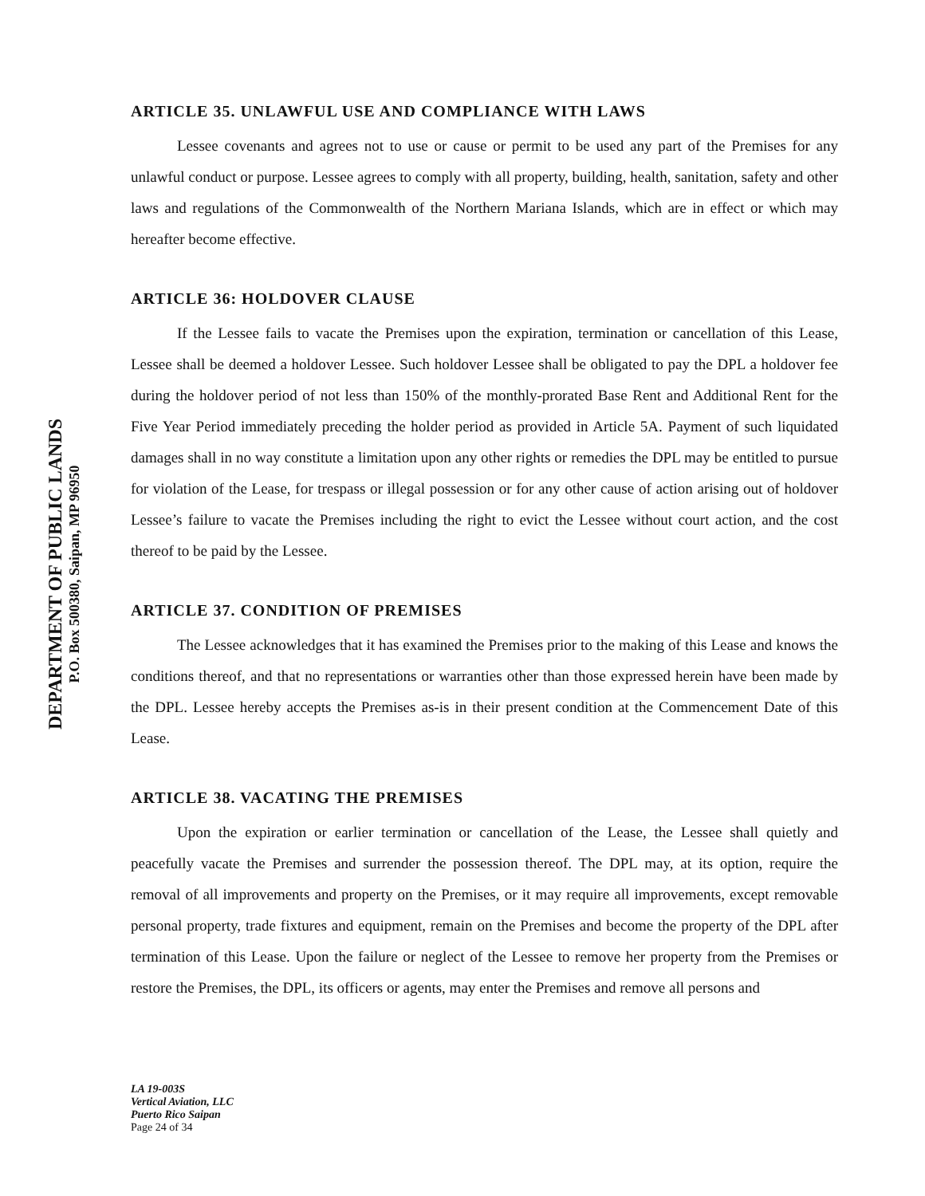DEPARTMENT OF PUBLIC LANDS
P.O. Box 500380, Saipan, MP 96950
ARTICLE 35. UNLAWFUL USE AND COMPLIANCE WITH LAWS
Lessee covenants and agrees not to use or cause or permit to be used any part of the Premises for any unlawful conduct or purpose. Lessee agrees to comply with all property, building, health, sanitation, safety and other laws and regulations of the Commonwealth of the Northern Mariana Islands, which are in effect or which may hereafter become effective.
ARTICLE 36: HOLDOVER CLAUSE
If the Lessee fails to vacate the Premises upon the expiration, termination or cancellation of this Lease, Lessee shall be deemed a holdover Lessee. Such holdover Lessee shall be obligated to pay the DPL a holdover fee during the holdover period of not less than 150% of the monthly-prorated Base Rent and Additional Rent for the Five Year Period immediately preceding the holder period as provided in Article 5A. Payment of such liquidated damages shall in no way constitute a limitation upon any other rights or remedies the DPL may be entitled to pursue for violation of the Lease, for trespass or illegal possession or for any other cause of action arising out of holdover Lessee’s failure to vacate the Premises including the right to evict the Lessee without court action, and the cost thereof to be paid by the Lessee.
ARTICLE 37. CONDITION OF PREMISES
The Lessee acknowledges that it has examined the Premises prior to the making of this Lease and knows the conditions thereof, and that no representations or warranties other than those expressed herein have been made by the DPL. Lessee hereby accepts the Premises as-is in their present condition at the Commencement Date of this Lease.
ARTICLE 38. VACATING THE PREMISES
Upon the expiration or earlier termination or cancellation of the Lease, the Lessee shall quietly and peacefully vacate the Premises and surrender the possession thereof. The DPL may, at its option, require the removal of all improvements and property on the Premises, or it may require all improvements, except removable personal property, trade fixtures and equipment, remain on the Premises and become the property of the DPL after termination of this Lease. Upon the failure or neglect of the Lessee to remove her property from the Premises or restore the Premises, the DPL, its officers or agents, may enter the Premises and remove all persons and
LA 19-003S
Vertical Aviation, LLC
Puerto Rico Saipan
Page 24 of 34